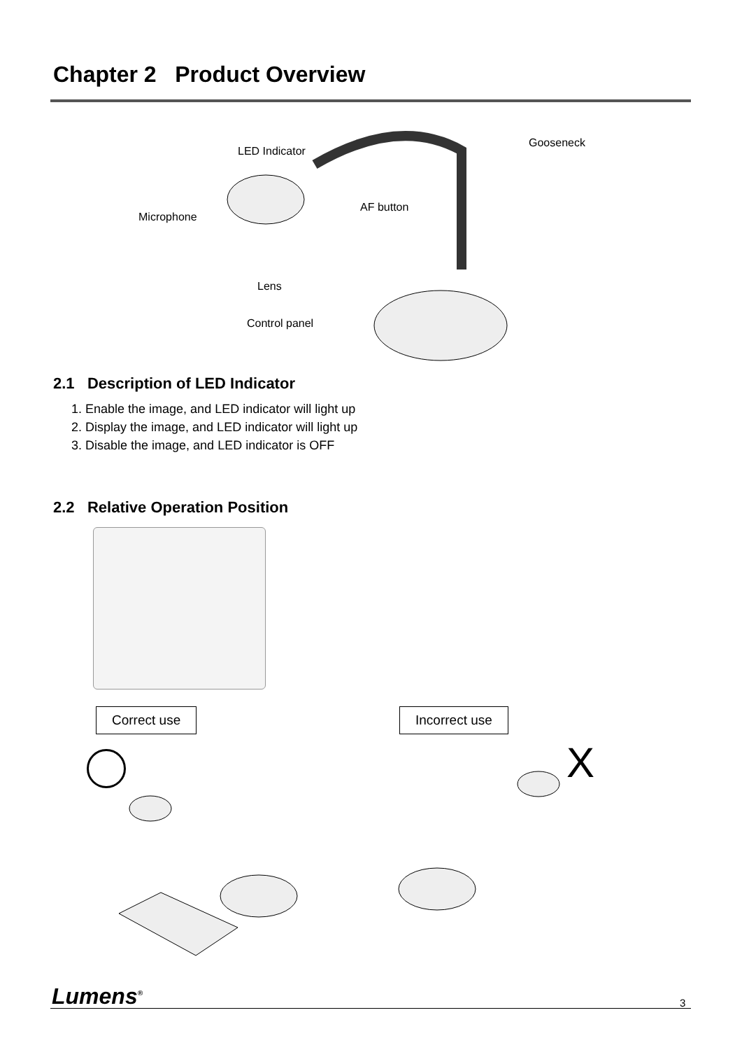Chapter 2 Product Overview
LED Indicator
Gooseneck
AF button
Microphone
Lens
Control panel
2.1 Description of LED Indicator
1. Enable the image, and LED indicator will light up
2. Display the image, and LED indicator will light up
3. Disable the image, and LED indicator is OFF
2.2 Relative Operation Position
Correct use Incorrect use
X
Lumens<sup>®</sup> 3